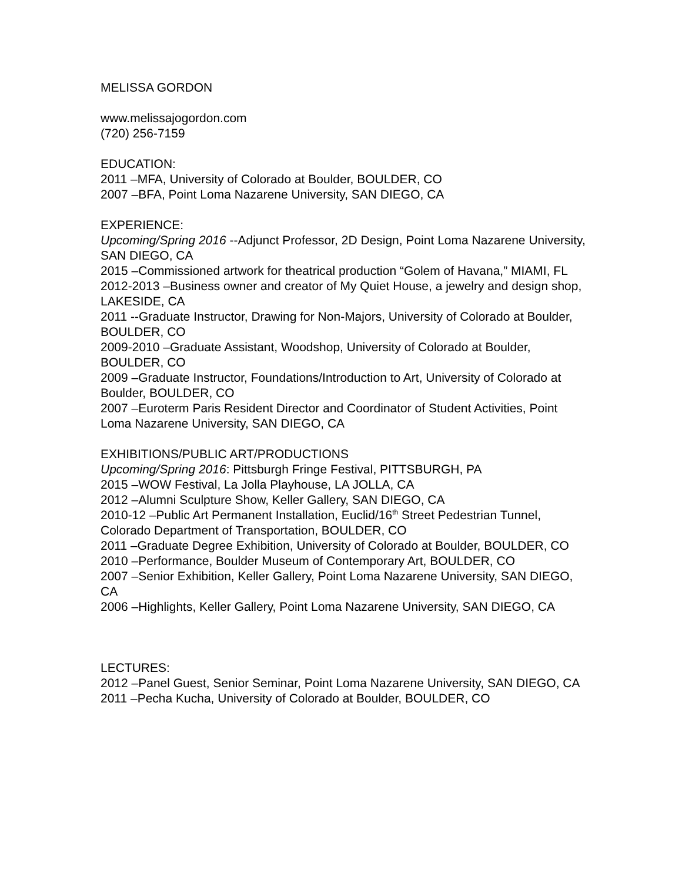MELISSA GORDON
www.melissajogordon.com
(720) 256-7159
EDUCATION:
2011 –MFA, University of Colorado at Boulder, BOULDER, CO
2007 –BFA, Point Loma Nazarene University, SAN DIEGO, CA
EXPERIENCE:
Upcoming/Spring 2016 --Adjunct Professor, 2D Design, Point Loma Nazarene University, SAN DIEGO, CA
2015 –Commissioned artwork for theatrical production “Golem of Havana,” MIAMI, FL
2012-2013 –Business owner and creator of My Quiet House, a jewelry and design shop, LAKESIDE, CA
2011 --Graduate Instructor, Drawing for Non-Majors, University of Colorado at Boulder, BOULDER, CO
2009-2010 –Graduate Assistant, Woodshop, University of Colorado at Boulder, BOULDER, CO
2009 –Graduate Instructor, Foundations/Introduction to Art, University of Colorado at Boulder, BOULDER, CO
2007 –Euroterm Paris Resident Director and Coordinator of Student Activities, Point Loma Nazarene University, SAN DIEGO, CA
EXHIBITIONS/PUBLIC ART/PRODUCTIONS
Upcoming/Spring 2016: Pittsburgh Fringe Festival, PITTSBURGH, PA
2015 –WOW Festival, La Jolla Playhouse, LA JOLLA, CA
2012 –Alumni Sculpture Show, Keller Gallery, SAN DIEGO, CA
2010-12 –Public Art Permanent Installation, Euclid/16<sup>th</sup> Street Pedestrian Tunnel, Colorado Department of Transportation, BOULDER, CO
2011 –Graduate Degree Exhibition, University of Colorado at Boulder, BOULDER, CO
2010 –Performance, Boulder Museum of Contemporary Art, BOULDER, CO
2007 –Senior Exhibition, Keller Gallery, Point Loma Nazarene University, SAN DIEGO, CA
2006 –Highlights, Keller Gallery, Point Loma Nazarene University, SAN DIEGO, CA
LECTURES:
2012 –Panel Guest, Senior Seminar, Point Loma Nazarene University, SAN DIEGO, CA
2011 –Pecha Kucha, University of Colorado at Boulder, BOULDER, CO